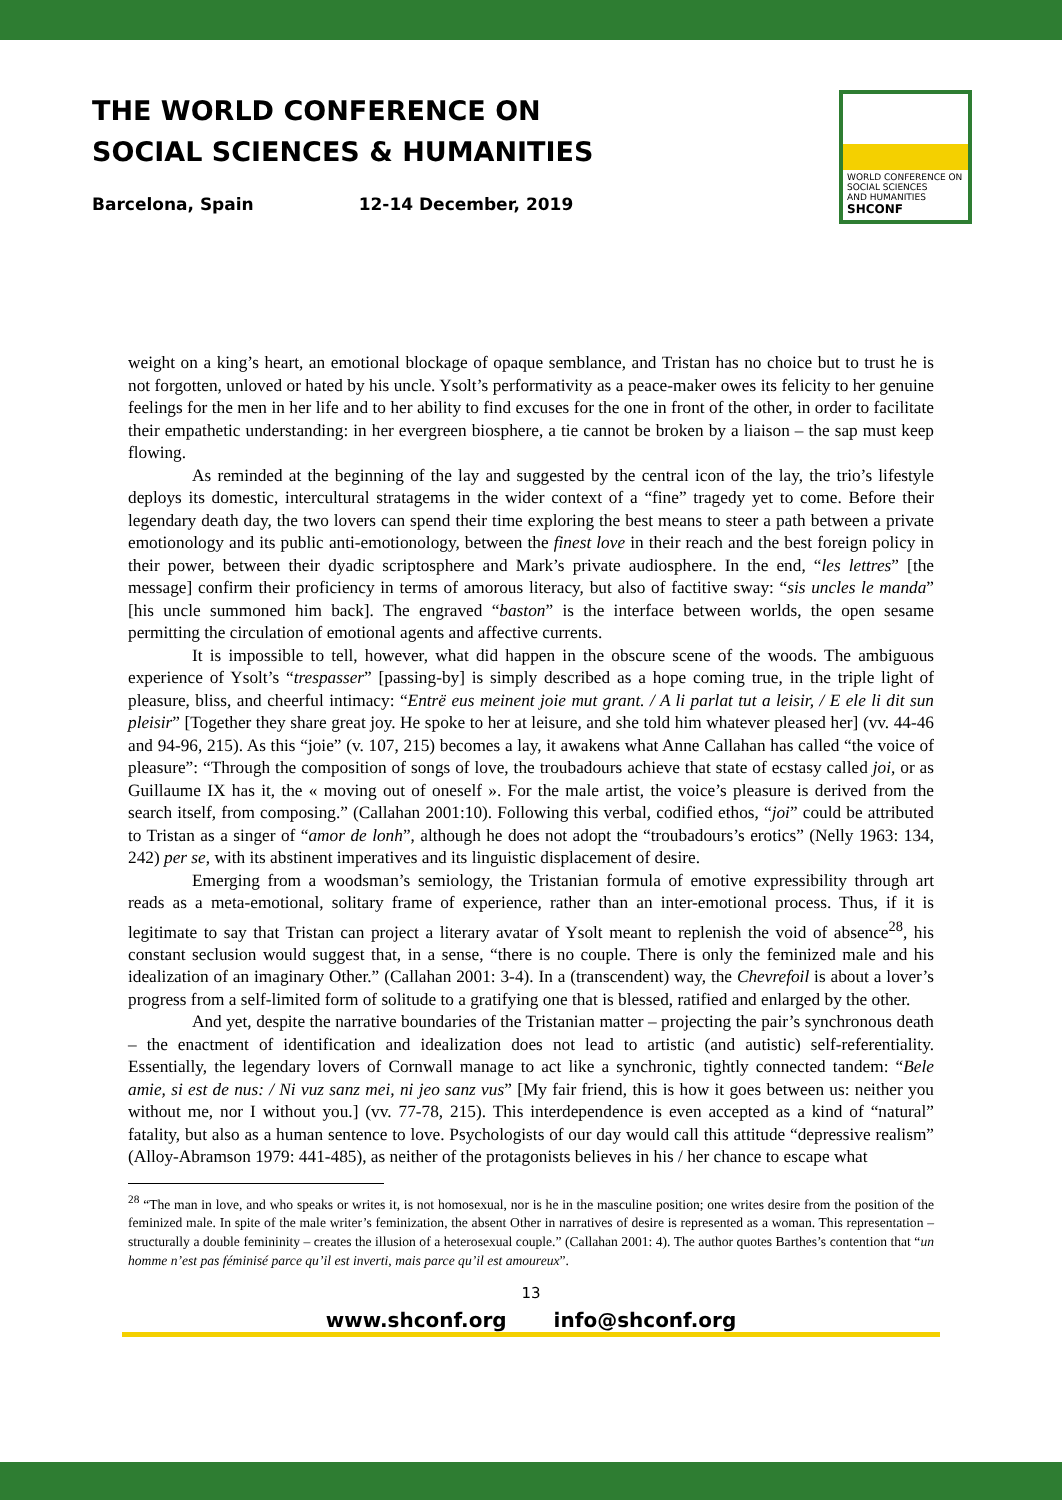THE WORLD CONFERENCE ON
SOCIAL SCIENCES & HUMANITIES
Barcelona, Spain 12-14 December, 2019
WORLD CONFERENCE ON
SOCIAL SCIENCES
AND HUMANITIES
SHCONF
weight on a king’s heart, an emotional blockage of opaque semblance, and Tristan has no choice but to trust he is not forgotten, unloved or hated by his uncle. Ysolt’s performativity as a peace-maker owes its felicity to her genuine feelings for the men in her life and to her ability to find excuses for the one in front of the other, in order to facilitate their empathetic understanding: in her evergreen biosphere, a tie cannot be broken by a liaison – the sap must keep flowing.
As reminded at the beginning of the lay and suggested by the central icon of the lay, the trio’s lifestyle deploys its domestic, intercultural stratagems in the wider context of a “fine” tragedy yet to come. Before their legendary death day, the two lovers can spend their time exploring the best means to steer a path between a private emotionology and its public anti-emotionology, between the finest love in their reach and the best foreign policy in their power, between their dyadic scriptosphere and Mark’s private audiosphere. In the end, “les lettres” [the message] confirm their proficiency in terms of amorous literacy, but also of factitive sway: “sis uncles le manda” [his uncle summoned him back]. The engraved “baston” is the interface between worlds, the open sesame permitting the circulation of emotional agents and affective currents.
It is impossible to tell, however, what did happen in the obscure scene of the woods. The ambiguous experience of Ysolt’s “trespasser” [passing-by] is simply described as a hope coming true, in the triple light of pleasure, bliss, and cheerful intimacy: “Entrë eus meinent joie mut grant. / A li parlat tut a leisir, / E ele li dit sun pleisir” [Together they share great joy. He spoke to her at leisure, and she told him whatever pleased her] (vv. 44-46 and 94-96, 215). As this “joie” (v. 107, 215) becomes a lay, it awakens what Anne Callahan has called “the voice of pleasure”: “Through the composition of songs of love, the troubadours achieve that state of ecstasy called joi, or as Guillaume IX has it, the « moving out of oneself ». For the male artist, the voice’s pleasure is derived from the search itself, from composing.” (Callahan 2001:10). Following this verbal, codified ethos, “joi” could be attributed to Tristan as a singer of “amor de lonh”, although he does not adopt the “troubadours’s erotics” (Nelly 1963: 134, 242) per se, with its abstinent imperatives and its linguistic displacement of desire.
Emerging from a woodsman’s semiology, the Tristanian formula of emotive expressibility through art reads as a meta-emotional, solitary frame of experience, rather than an inter-emotional process. Thus, if it is legitimate to say that Tristan can project a literary avatar of Ysolt meant to replenish the void of absence<sup>28</sup>, his constant seclusion would suggest that, in a sense, “there is no couple. There is only the feminized male and his idealization of an imaginary Other.” (Callahan 2001: 3-4). In a (transcendent) way, the Chevrefoil is about a lover’s progress from a self-limited form of solitude to a gratifying one that is blessed, ratified and enlarged by the other.
And yet, despite the narrative boundaries of the Tristanian matter – projecting the pair’s synchronous death – the enactment of identification and idealization does not lead to artistic (and autistic) self-referentiality. Essentially, the legendary lovers of Cornwall manage to act like a synchronic, tightly connected tandem: “Bele amie, si est de nus: / Ni vuz sanz mei, ni jeo sanz vus” [My fair friend, this is how it goes between us: neither you without me, nor I without you.] (vv. 77-78, 215). This interdependence is even accepted as a kind of “natural” fatality, but also as a human sentence to love. Psychologists of our day would call this attitude “depressive realism” (Alloy-Abramson 1979: 441-485), as neither of the protagonists believes in his / her chance to escape what
<sup>28</sup> “The man in love, and who speaks or writes it, is not homosexual, nor is he in the masculine position; one writes desire from the position of the feminized male. In spite of the male writer’s feminization, the absent Other in narratives of desire is represented as a woman. This representation – structurally a double femininity – creates the illusion of a heterosexual couple.” (Callahan 2001: 4). The author quotes Barthes’s contention that “un homme n’est pas féminisé parce qu’il est inverti, mais parce qu’il est amoureux”.
13
www.shconf.org info@shconf.org